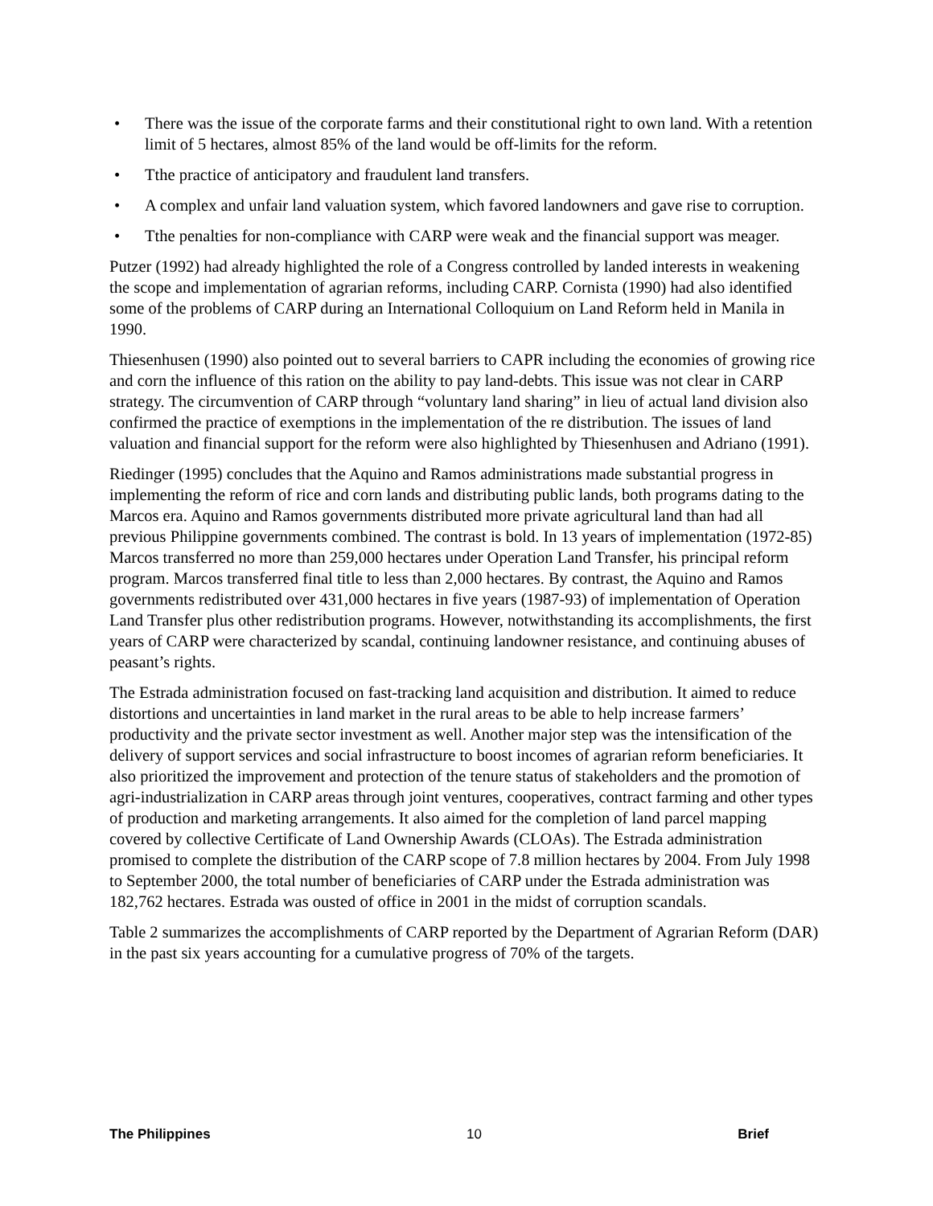• There was the issue of the corporate farms and their constitutional right to own land. With a retention limit of 5 hectares, almost 85% of the land would be off-limits for the reform.
• Tthe practice of anticipatory and fraudulent land transfers.
• A complex and unfair land valuation system, which favored landowners and gave rise to corruption.
• Tthe penalties for non-compliance with CARP were weak and the financial support was meager.
Putzer (1992) had already highlighted the role of a Congress controlled by landed interests in weakening the scope and implementation of agrarian reforms, including CARP. Cornista (1990) had also identified some of the problems of CARP during an International Colloquium on Land Reform held in Manila in 1990.
Thiesenhusen (1990) also pointed out to several barriers to CAPR including the economies of growing rice and corn the influence of this ration on the ability to pay land-debts. This issue was not clear in CARP strategy. The circumvention of CARP through “voluntary land sharing” in lieu of actual land division also confirmed the practice of exemptions in the implementation of the re distribution. The issues of land valuation and financial support for the reform were also highlighted by Thiesenhusen and Adriano (1991).
Riedinger (1995) concludes that the Aquino and Ramos administrations made substantial progress in implementing the reform of rice and corn lands and distributing public lands, both programs dating to the Marcos era. Aquino and Ramos governments distributed more private agricultural land than had all previous Philippine governments combined. The contrast is bold. In 13 years of implementation (1972-85) Marcos transferred no more than 259,000 hectares under Operation Land Transfer, his principal reform program. Marcos transferred final title to less than 2,000 hectares. By contrast, the Aquino and Ramos governments redistributed over 431,000 hectares in five years (1987-93) of implementation of Operation Land Transfer plus other redistribution programs. However, notwithstanding its accomplishments, the first years of CARP were characterized by scandal, continuing landowner resistance, and continuing abuses of peasant’s rights.
The Estrada administration focused on fast-tracking land acquisition and distribution. It aimed to reduce distortions and uncertainties in land market in the rural areas to be able to help increase farmers’ productivity and the private sector investment as well. Another major step was the intensification of the delivery of support services and social infrastructure to boost incomes of agrarian reform beneficiaries. It also prioritized the improvement and protection of the tenure status of stakeholders and the promotion of agri-industrialization in CARP areas through joint ventures, cooperatives, contract farming and other types of production and marketing arrangements. It also aimed for the completion of land parcel mapping covered by collective Certificate of Land Ownership Awards (CLOAs). The Estrada administration promised to complete the distribution of the CARP scope of 7.8 million hectares by 2004. From July 1998 to September 2000, the total number of beneficiaries of CARP under the Estrada administration was 182,762 hectares. Estrada was ousted of office in 2001 in the midst of corruption scandals.
Table 2 summarizes the accomplishments of CARP reported by the Department of Agrarian Reform (DAR) in the past six years accounting for a cumulative progress of 70% of the targets.
The Philippines 10 Brief